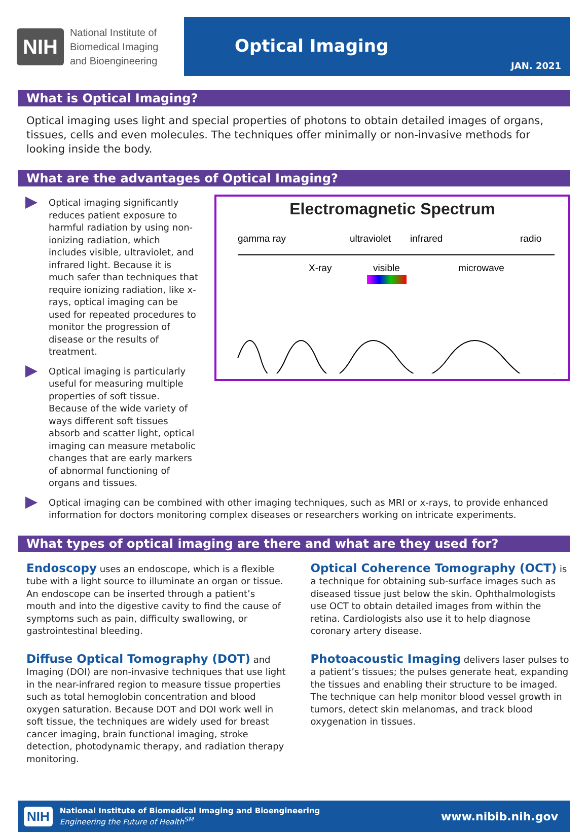NIH National Institute of
Biomedical Imaging
and Bioengineering
Optical Imaging
JAN. 2021
What is Optical Imaging?
Optical imaging uses light and special properties of photons to obtain detailed images of organs, tissues, cells and even molecules. The techniques offer minimally or non-invasive methods for looking inside the body.
What are the advantages of Optical Imaging?
Electromagnetic Spectrum
gamma ray
ultraviolet
infrared
radio
X-ray
visible
microwave
Optical imaging significantly reduces patient exposure to harmful radiation by using non-ionizing radiation, which includes visible, ultraviolet, and infrared light. Because it is much safer than techniques that require ionizing radiation, like x-rays, optical imaging can be used for repeated procedures to monitor the progression of disease or the results of treatment.
Optical imaging is particularly useful for measuring multiple properties of soft tissue. Because of the wide variety of ways different soft tissues absorb and scatter light, optical imaging can measure metabolic changes that are early markers of abnormal functioning of organs and tissues.
Optical imaging can be combined with other imaging techniques, such as MRI or x-rays, to provide enhanced information for doctors monitoring complex diseases or researchers working on intricate experiments.
What types of optical imaging are there and what are they used for?
Endoscopy uses an endoscope, which is a flexible tube with a light source to illuminate an organ or tissue. An endoscope can be inserted through a patient’s mouth and into the digestive cavity to find the cause of symptoms such as pain, difficulty swallowing, or gastrointestinal bleeding.
Diffuse Optical Tomography (DOT) and Imaging (DOI) are non-invasive techniques that use light in the near-infrared region to measure tissue properties such as total hemoglobin concentration and blood oxygen saturation. Because DOT and DOI work well in soft tissue, the techniques are widely used for breast cancer imaging, brain functional imaging, stroke detection, photodynamic therapy, and radiation therapy monitoring.
Optical Coherence Tomography (OCT) is a technique for obtaining sub-surface images such as diseased tissue just below the skin. Ophthalmologists use OCT to obtain detailed images from within the retina. Cardiologists also use it to help diagnose coronary artery disease.
Photoacoustic Imaging delivers laser pulses to a patient’s tissues; the pulses generate heat, expanding the tissues and enabling their structure to be imaged. The technique can help monitor blood vessel growth in tumors, detect skin melanomas, and track blood oxygenation in tissues.
NIH National Institute of Biomedical Imaging and Bioengineering
Engineering the Future of Health<sup>SM</sup>
www.nibib.nih.gov